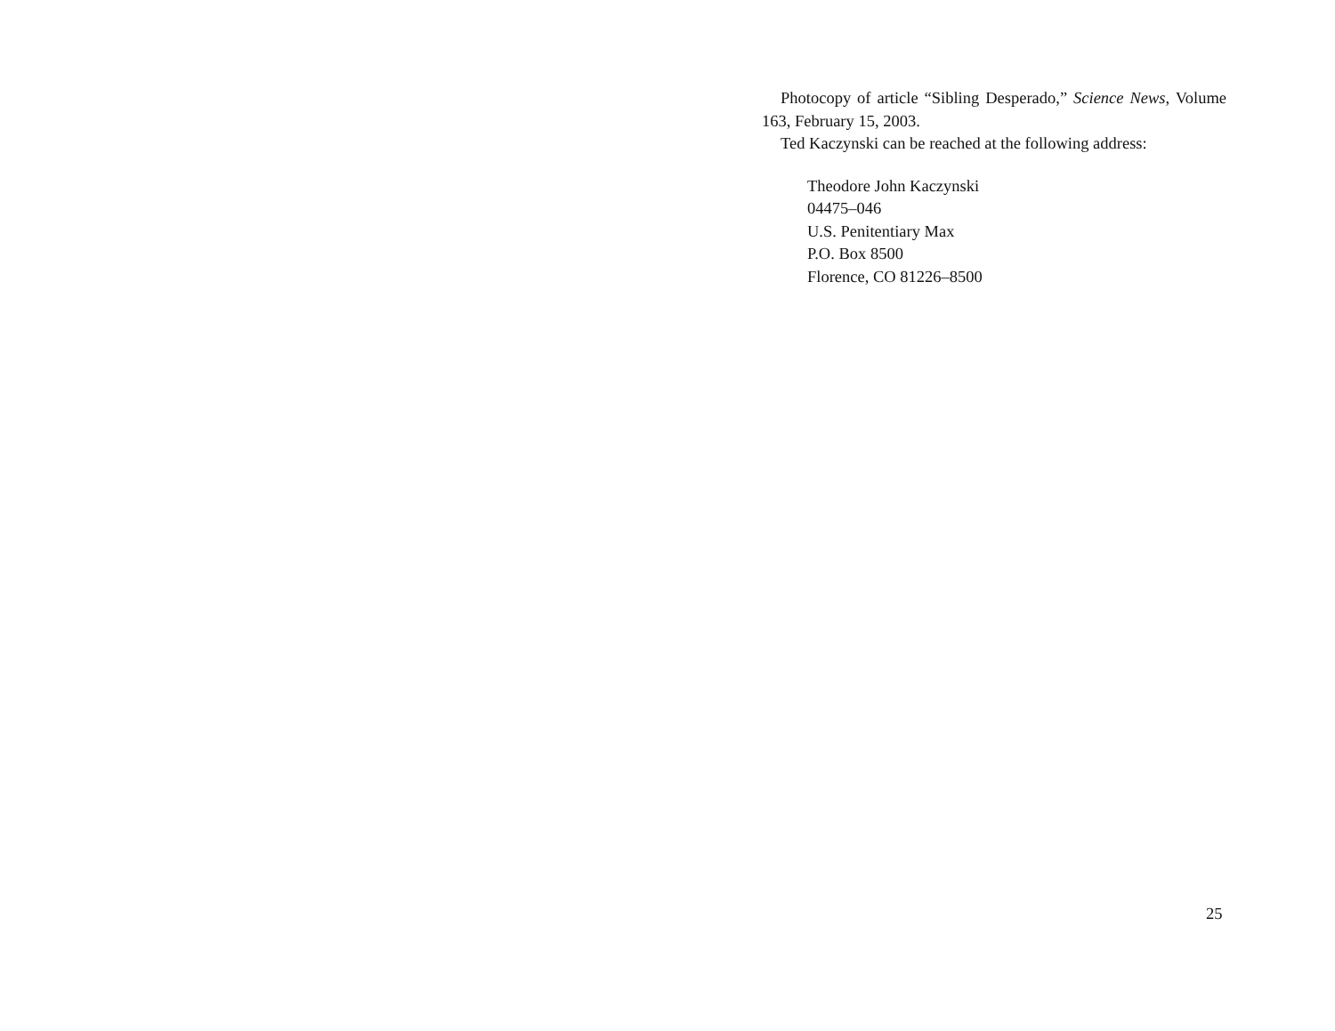Photocopy of article “Sibling Desperado,” Science News, Volume 163, February 15, 2003.
Ted Kaczynski can be reached at the following address:
Theodore John Kaczynski
04475–046
U.S. Penitentiary Max
P.O. Box 8500
Florence, CO 81226–8500
25